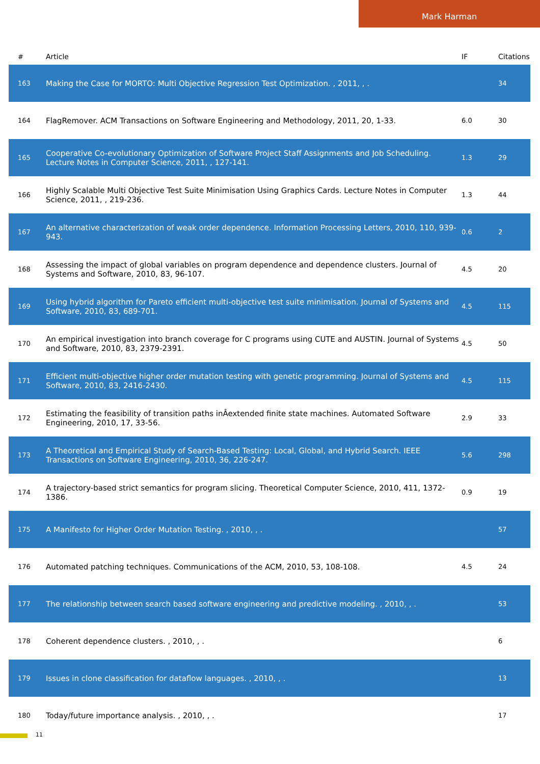Mark Harman
| # | Article | IF | Citations |
| --- | --- | --- | --- |
| 163 | Making the Case for MORTO: Multi Objective Regression Test Optimization. , 2011, , . | | 34 |
| 164 | FlagRemover. ACM Transactions on Software Engineering and Methodology, 2011, 20, 1-33. | 6.0 | 30 |
| 165 | Cooperative Co-evolutionary Optimization of Software Project Staff Assignments and Job Scheduling. Lecture Notes in Computer Science, 2011, , 127-141. | 1.3 | 29 |
| 166 | Highly Scalable Multi Objective Test Suite Minimisation Using Graphics Cards. Lecture Notes in Computer Science, 2011, , 219-236. | 1.3 | 44 |
| 167 | An alternative characterization of weak order dependence. Information Processing Letters, 2010, 110, 939-943. | 0.6 | 2 |
| 168 | Assessing the impact of global variables on program dependence and dependence clusters. Journal of Systems and Software, 2010, 83, 96-107. | 4.5 | 20 |
| 169 | Using hybrid algorithm for Pareto efficient multi-objective test suite minimisation. Journal of Systems and Software, 2010, 83, 689-701. | 4.5 | 115 |
| 170 | An empirical investigation into branch coverage for C programs using CUTE and AUSTIN. Journal of Systems and Software, 2010, 83, 2379-2391. | 4.5 | 50 |
| 171 | Efficient multi-objective higher order mutation testing with genetic programming. Journal of Systems and Software, 2010, 83, 2416-2430. | 4.5 | 115 |
| 172 | Estimating the feasibility of transition paths inÂextended finite state machines. Automated Software Engineering, 2010, 17, 33-56. | 2.9 | 33 |
| 173 | A Theoretical and Empirical Study of Search-Based Testing: Local, Global, and Hybrid Search. IEEE Transactions on Software Engineering, 2010, 36, 226-247. | 5.6 | 298 |
| 174 | A trajectory-based strict semantics for program slicing. Theoretical Computer Science, 2010, 411, 1372-1386. | 0.9 | 19 |
| 175 | A Manifesto for Higher Order Mutation Testing. , 2010, , . | | 57 |
| 176 | Automated patching techniques. Communications of the ACM, 2010, 53, 108-108. | 4.5 | 24 |
| 177 | The relationship between search based software engineering and predictive modeling. , 2010, , . | | 53 |
| 178 | Coherent dependence clusters. , 2010, , . | | 6 |
| 179 | Issues in clone classification for dataflow languages. , 2010, , . | | 13 |
| 180 | Today/future importance analysis. , 2010, , . | | 17 |
11